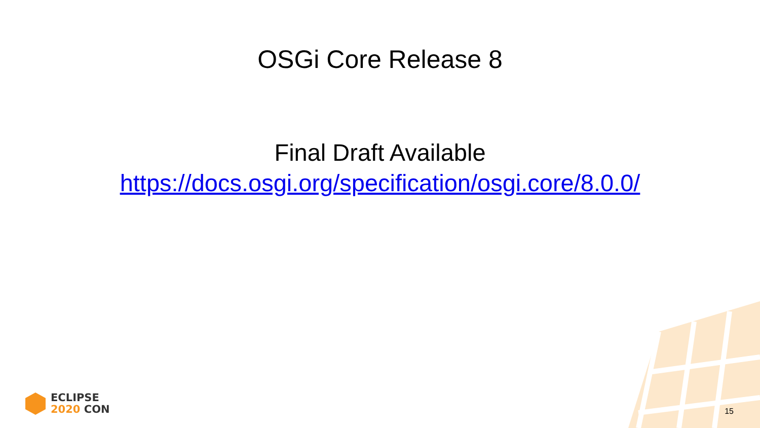OSGi Core Release 8
Final Draft Available
https://docs.osgi.org/specification/osgi.core/8.0.0/
ECLIPSE
2020 CON
15